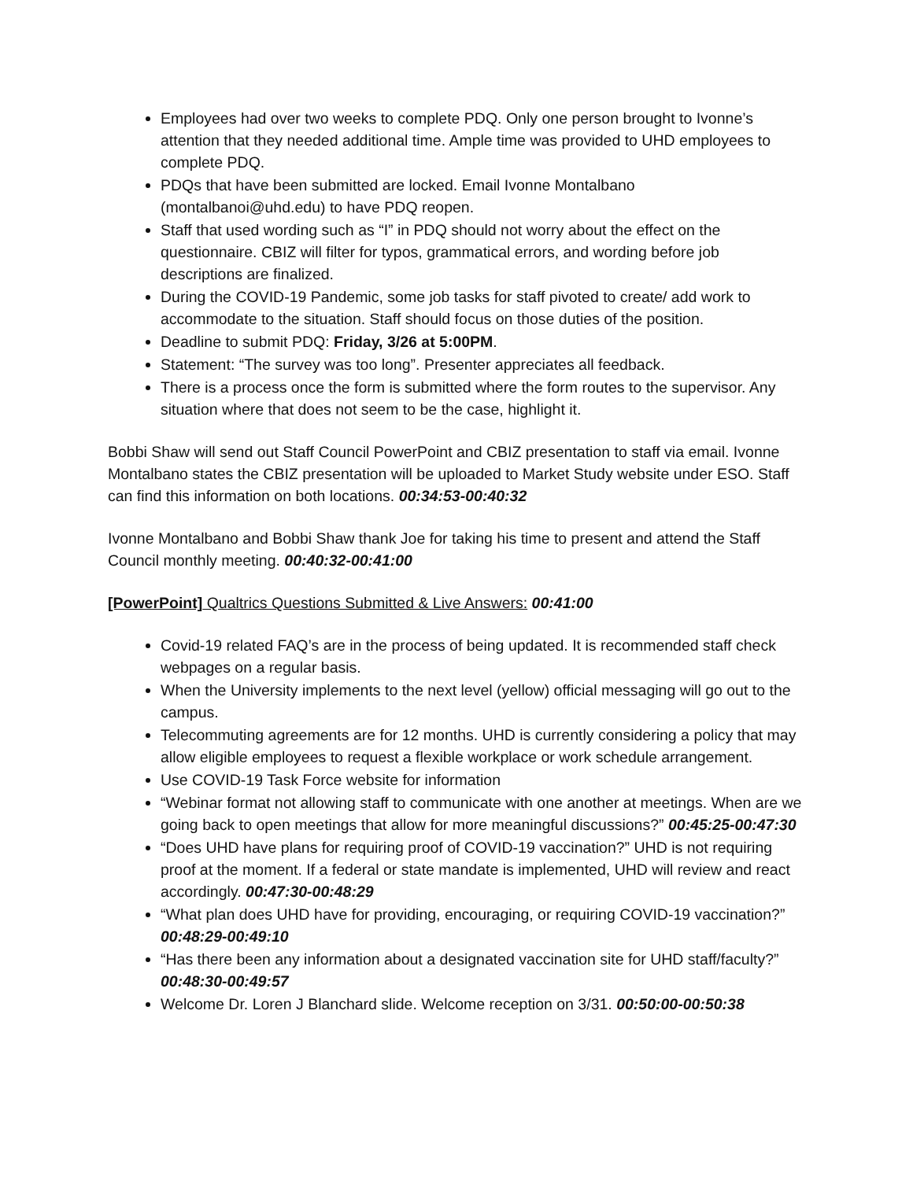Employees had over two weeks to complete PDQ. Only one person brought to Ivonne’s attention that they needed additional time. Ample time was provided to UHD employees to complete PDQ.
PDQs that have been submitted are locked. Email Ivonne Montalbano (montalbanoi@uhd.edu) to have PDQ reopen.
Staff that used wording such as “I” in PDQ should not worry about the effect on the questionnaire. CBIZ will filter for typos, grammatical errors, and wording before job descriptions are finalized.
During the COVID-19 Pandemic, some job tasks for staff pivoted to create/ add work to accommodate to the situation. Staff should focus on those duties of the position.
Deadline to submit PDQ: Friday, 3/26 at 5:00PM.
Statement: “The survey was too long”. Presenter appreciates all feedback.
There is a process once the form is submitted where the form routes to the supervisor. Any situation where that does not seem to be the case, highlight it.
Bobbi Shaw will send out Staff Council PowerPoint and CBIZ presentation to staff via email. Ivonne Montalbano states the CBIZ presentation will be uploaded to Market Study website under ESO. Staff can find this information on both locations. 00:34:53-00:40:32
Ivonne Montalbano and Bobbi Shaw thank Joe for taking his time to present and attend the Staff Council monthly meeting. 00:40:32-00:41:00
[PowerPoint] Qualtrics Questions Submitted & Live Answers: 00:41:00
Covid-19 related FAQ’s are in the process of being updated. It is recommended staff check webpages on a regular basis.
When the University implements to the next level (yellow) official messaging will go out to the campus.
Telecommuting agreements are for 12 months. UHD is currently considering a policy that may allow eligible employees to request a flexible workplace or work schedule arrangement.
Use COVID-19 Task Force website for information
“Webinar format not allowing staff to communicate with one another at meetings. When are we going back to open meetings that allow for more meaningful discussions?” 00:45:25-00:47:30
“Does UHD have plans for requiring proof of COVID-19 vaccination?” UHD is not requiring proof at the moment. If a federal or state mandate is implemented, UHD will review and react accordingly. 00:47:30-00:48:29
“What plan does UHD have for providing, encouraging, or requiring COVID-19 vaccination?” 00:48:29-00:49:10
“Has there been any information about a designated vaccination site for UHD staff/faculty?” 00:48:30-00:49:57
Welcome Dr. Loren J Blanchard slide. Welcome reception on 3/31. 00:50:00-00:50:38